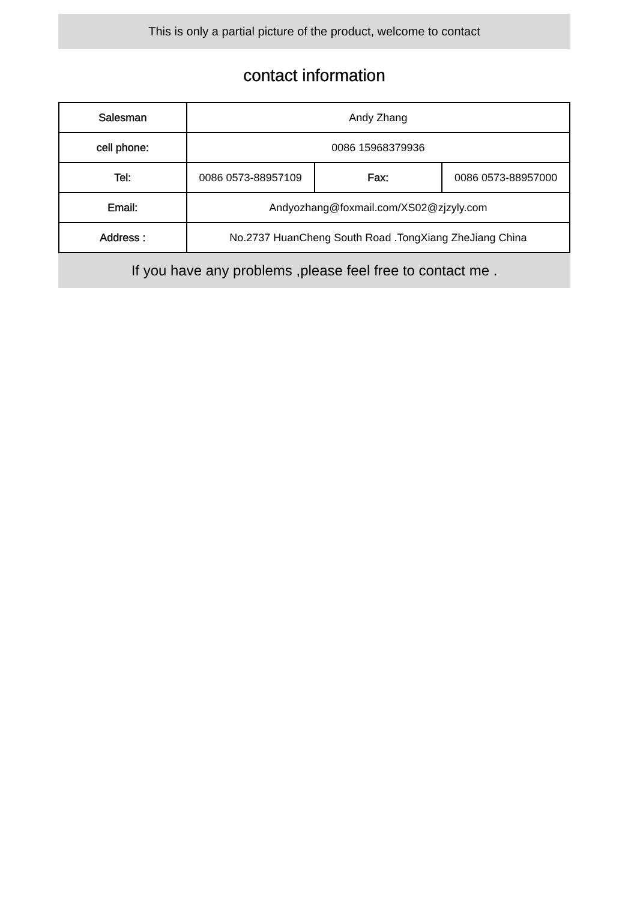This is only a partial picture of the product, welcome to contact
contact information
| Salesman | Andy Zhang | | |
| cell phone: | 0086 15968379936 | | |
| Tel: | 0086 0573-88957109 | Fax: | 0086 0573-88957000 |
| Email: | Andyozhang@foxmail.com/XS02@zjzyly.com | | |
| Address : | No.2737 HuanCheng South Road .TongXiang ZheJiang China | | |
If you have any problems ,please feel free to contact me .